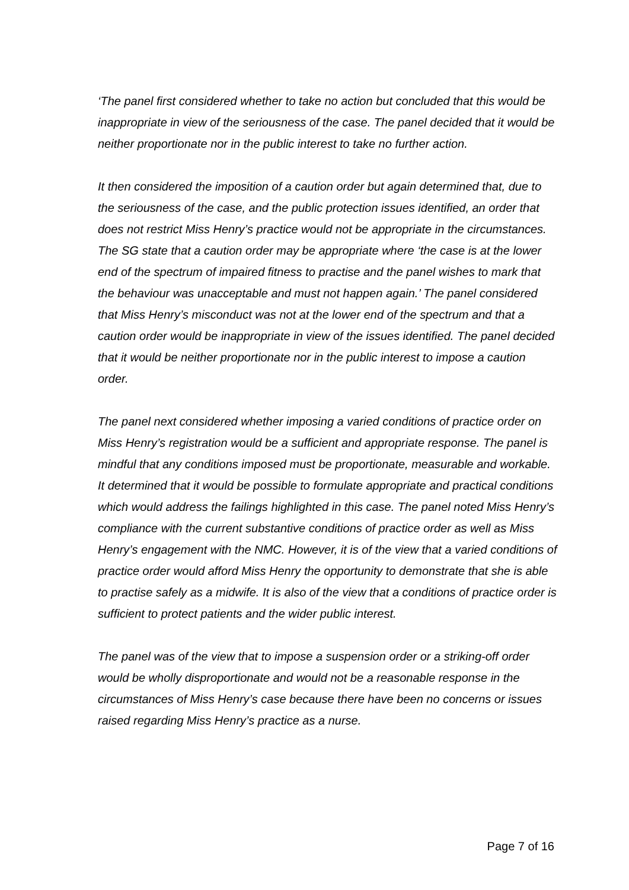‘The panel first considered whether to take no action but concluded that this would be inappropriate in view of the seriousness of the case. The panel decided that it would be neither proportionate nor in the public interest to take no further action.
It then considered the imposition of a caution order but again determined that, due to the seriousness of the case, and the public protection issues identified, an order that does not restrict Miss Henry’s practice would not be appropriate in the circumstances. The SG state that a caution order may be appropriate where ‘the case is at the lower end of the spectrum of impaired fitness to practise and the panel wishes to mark that the behaviour was unacceptable and must not happen again.’ The panel considered that Miss Henry’s misconduct was not at the lower end of the spectrum and that a caution order would be inappropriate in view of the issues identified. The panel decided that it would be neither proportionate nor in the public interest to impose a caution order.
The panel next considered whether imposing a varied conditions of practice order on Miss Henry’s registration would be a sufficient and appropriate response. The panel is mindful that any conditions imposed must be proportionate, measurable and workable. It determined that it would be possible to formulate appropriate and practical conditions which would address the failings highlighted in this case. The panel noted Miss Henry’s compliance with the current substantive conditions of practice order as well as Miss Henry’s engagement with the NMC. However, it is of the view that a varied conditions of practice order would afford Miss Henry the opportunity to demonstrate that she is able to practise safely as a midwife. It is also of the view that a conditions of practice order is sufficient to protect patients and the wider public interest.
The panel was of the view that to impose a suspension order or a striking-off order would be wholly disproportionate and would not be a reasonable response in the circumstances of Miss Henry’s case because there have been no concerns or issues raised regarding Miss Henry’s practice as a nurse.
Page 7 of 16